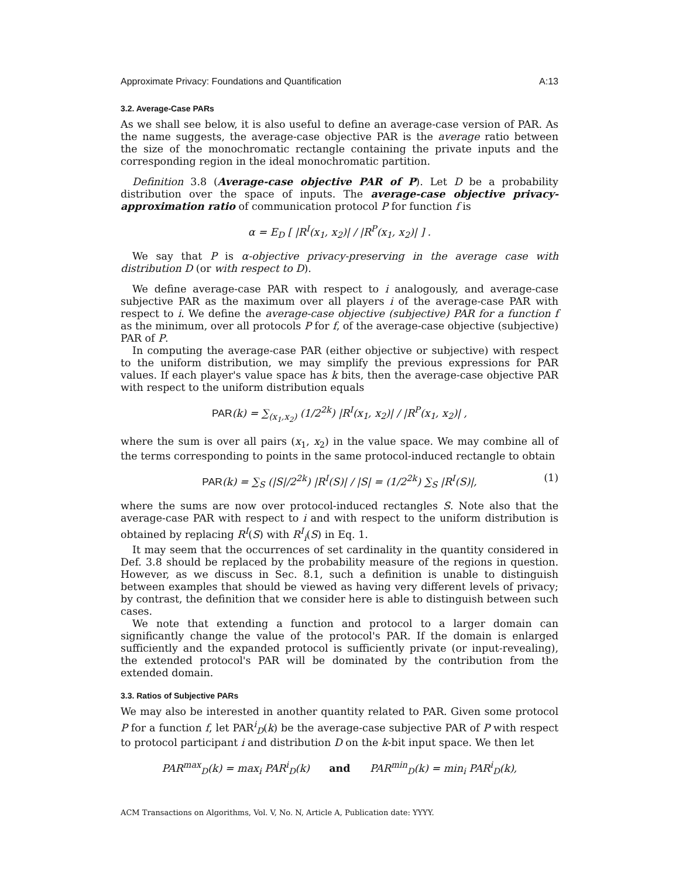Approximate Privacy: Foundations and Quantification A:13
3.2. Average-Case PARs
As we shall see below, it is also useful to define an average-case version of PAR. As the name suggests, the average-case objective PAR is the average ratio between the size of the monochromatic rectangle containing the private inputs and the corresponding region in the ideal monochromatic partition.
Definition 3.8 (Average-case objective PAR of P). Let D be a probability distribution over the space of inputs. The average-case objective privacy-approximation ratio of communication protocol P for function f is
α = E<sub>D</sub> [ |R<sup>I</sup>(x<sub>1</sub>, x<sub>2</sub>)| / |R<sup>P</sup>(x<sub>1</sub>, x<sub>2</sub>)| ] .
We say that P is α-objective privacy-preserving in the average case with distribution D (or with respect to D).
We define average-case PAR with respect to i analogously, and average-case subjective PAR as the maximum over all players i of the average-case PAR with respect to i. We define the average-case objective (subjective) PAR for a function f as the minimum, over all protocols P for f, of the average-case objective (subjective) PAR of P.
In computing the average-case PAR (either objective or subjective) with respect to the uniform distribution, we may simplify the previous expressions for PAR values. If each player's value space has k bits, then the average-case objective PAR with respect to the uniform distribution equals
PAR(k) = ∑<sub>(x<sub>1</sub>,x<sub>2</sub>)</sub> (1/2<sup>2k</sup>) |R<sup>I</sup>(x<sub>1</sub>, x<sub>2</sub>)| / |R<sup>P</sup>(x<sub>1</sub>, x<sub>2</sub>)| ,
where the sum is over all pairs (x<sub>1</sub>, x<sub>2</sub>) in the value space. We may combine all of the terms corresponding to points in the same protocol-induced rectangle to obtain
PAR(k) = ∑<sub>S</sub> (|S|/2<sup>2k</sup>) |R<sup>I</sup>(S)| / |S| = (1/2<sup>2k</sup>) ∑<sub>S</sub> |R<sup>I</sup>(S)|, (1)
where the sums are now over protocol-induced rectangles S. Note also that the average-case PAR with respect to i and with respect to the uniform distribution is obtained by replacing R<sup>I</sup>(S) with R<sup>I</sup><sub>i</sub>(S) in Eq. 1.
It may seem that the occurrences of set cardinality in the quantity considered in Def. 3.8 should be replaced by the probability measure of the regions in question. However, as we discuss in Sec. 8.1, such a definition is unable to distinguish between examples that should be viewed as having very different levels of privacy; by contrast, the definition that we consider here is able to distinguish between such cases.
We note that extending a function and protocol to a larger domain can significantly change the value of the protocol's PAR. If the domain is enlarged sufficiently and the expanded protocol is sufficiently private (or input-revealing), the extended protocol's PAR will be dominated by the contribution from the extended domain.
3.3. Ratios of Subjective PARs
We may also be interested in another quantity related to PAR. Given some protocol P for a function f, let PAR<sup>i</sup><sub>D</sub>(k) be the average-case subjective PAR of P with respect to protocol participant i and distribution D on the k-bit input space. We then let
PAR<sup>max</sup><sub>D</sub>(k) = max<sub>i</sub> PAR<sup>i</sup><sub>D</sub>(k) and PAR<sup>min</sup><sub>D</sub>(k) = min<sub>i</sub> PAR<sup>i</sup><sub>D</sub>(k),
ACM Transactions on Algorithms, Vol. V, No. N, Article A, Publication date: YYYY.